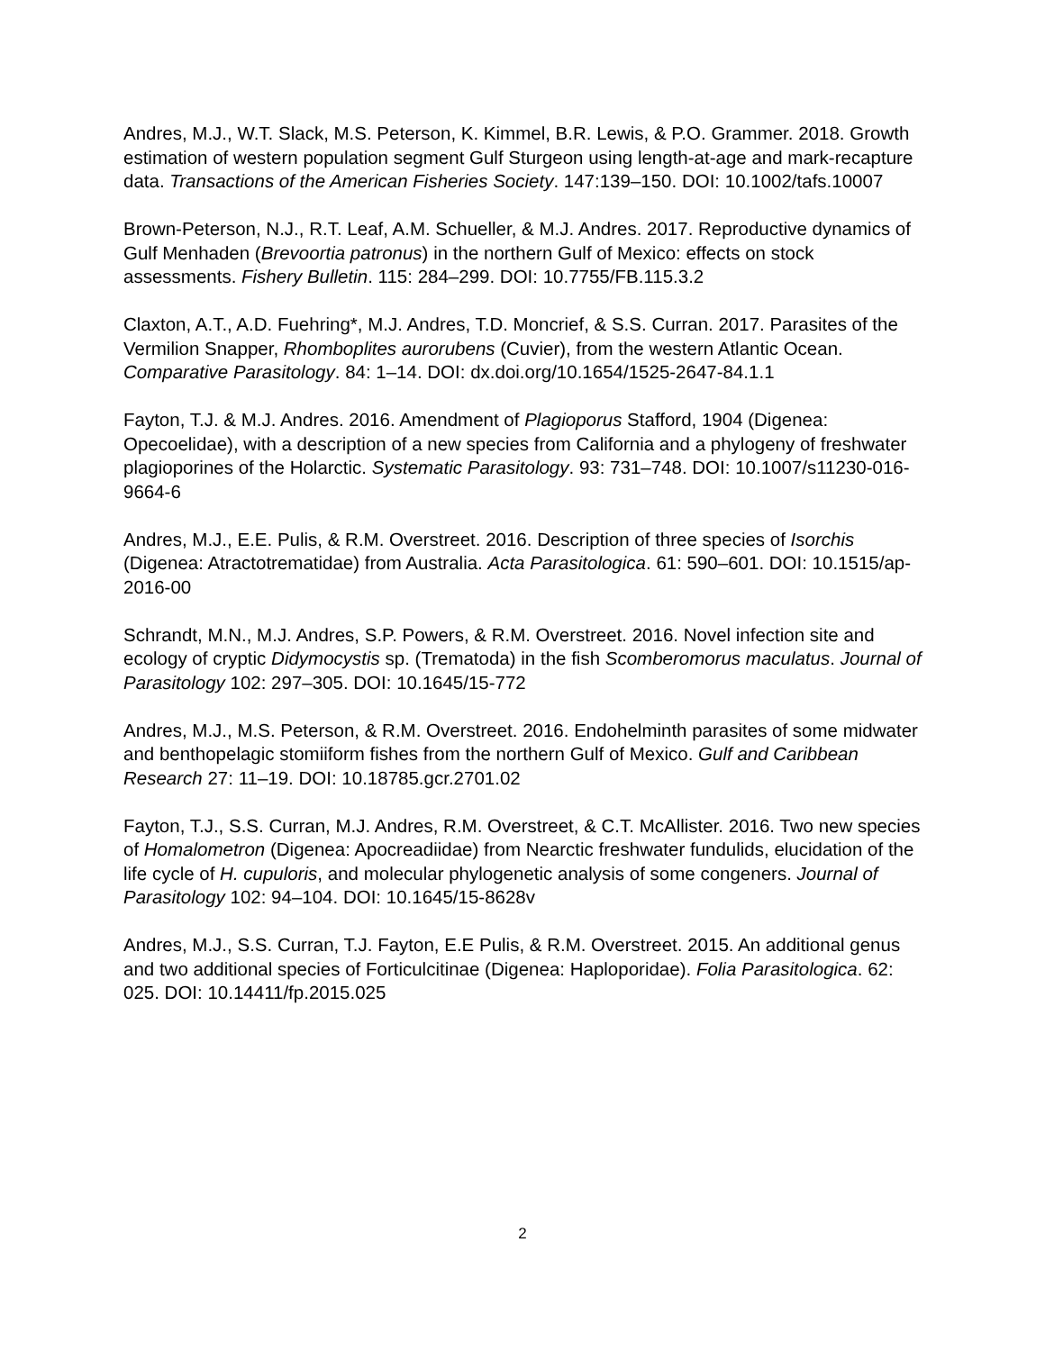Andres, M.J., W.T. Slack, M.S. Peterson, K. Kimmel, B.R. Lewis, & P.O. Grammer. 2018. Growth estimation of western population segment Gulf Sturgeon using length-at-age and mark-recapture data. Transactions of the American Fisheries Society. 147:139–150. DOI: 10.1002/tafs.10007
Brown-Peterson, N.J., R.T. Leaf, A.M. Schueller, & M.J. Andres. 2017. Reproductive dynamics of Gulf Menhaden (Brevoortia patronus) in the northern Gulf of Mexico: effects on stock assessments. Fishery Bulletin. 115: 284–299. DOI: 10.7755/FB.115.3.2
Claxton, A.T., A.D. Fuehring*, M.J. Andres, T.D. Moncrief, & S.S. Curran. 2017. Parasites of the Vermilion Snapper, Rhomboplites aurorubens (Cuvier), from the western Atlantic Ocean. Comparative Parasitology. 84: 1–14. DOI: dx.doi.org/10.1654/1525-2647-84.1.1
Fayton, T.J. & M.J. Andres. 2016. Amendment of Plagioporus Stafford, 1904 (Digenea: Opecoelidae), with a description of a new species from California and a phylogeny of freshwater plagioporines of the Holarctic. Systematic Parasitology. 93: 731–748. DOI: 10.1007/s11230-016-9664-6
Andres, M.J., E.E. Pulis, & R.M. Overstreet. 2016. Description of three species of Isorchis (Digenea: Atractotrematidae) from Australia. Acta Parasitologica. 61: 590–601. DOI: 10.1515/ap-2016-00
Schrandt, M.N., M.J. Andres, S.P. Powers, & R.M. Overstreet. 2016. Novel infection site and ecology of cryptic Didymocystis sp. (Trematoda) in the fish Scomberomorus maculatus. Journal of Parasitology 102: 297–305. DOI: 10.1645/15-772
Andres, M.J., M.S. Peterson, & R.M. Overstreet. 2016. Endohelminth parasites of some midwater and benthopelagic stomiiform fishes from the northern Gulf of Mexico. Gulf and Caribbean Research 27: 11–19. DOI: 10.18785.gcr.2701.02
Fayton, T.J., S.S. Curran, M.J. Andres, R.M. Overstreet, & C.T. McAllister. 2016. Two new species of Homalometron (Digenea: Apocreadiidae) from Nearctic freshwater fundulids, elucidation of the life cycle of H. cupuloris, and molecular phylogenetic analysis of some congeners. Journal of Parasitology 102: 94–104. DOI: 10.1645/15-8628v
Andres, M.J., S.S. Curran, T.J. Fayton, E.E Pulis, & R.M. Overstreet. 2015. An additional genus and two additional species of Forticulcitinae (Digenea: Haploporidae). Folia Parasitologica. 62: 025. DOI: 10.14411/fp.2015.025
2